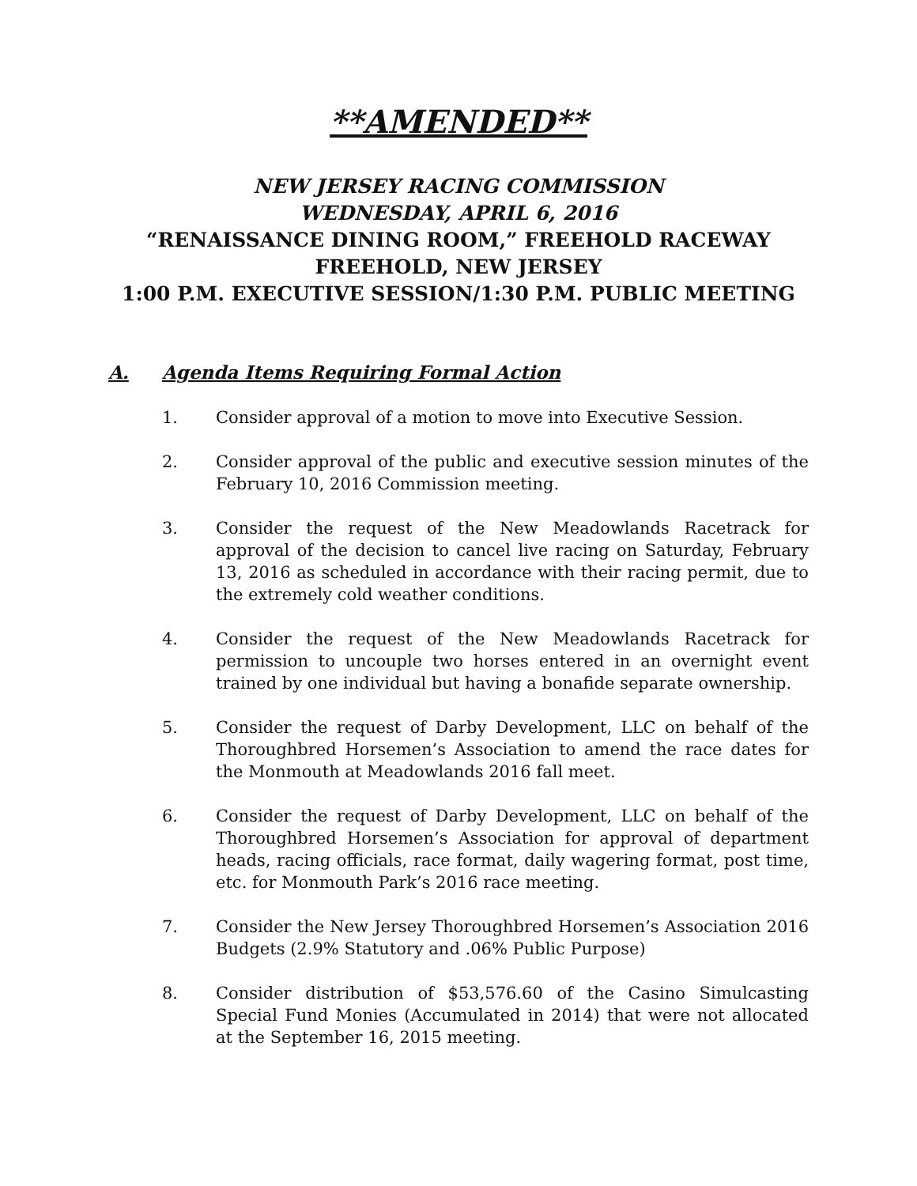**AMENDED**
NEW JERSEY RACING COMMISSION
WEDNESDAY, APRIL 6, 2016
“RENAISSANCE DINING ROOM,” FREEHOLD RACEWAY
FREEHOLD, NEW JERSEY
1:00 P.M. EXECUTIVE SESSION/1:30 P.M. PUBLIC MEETING
A. Agenda Items Requiring Formal Action
1. Consider approval of a motion to move into Executive Session.
2. Consider approval of the public and executive session minutes of the February 10, 2016 Commission meeting.
3. Consider the request of the New Meadowlands Racetrack for approval of the decision to cancel live racing on Saturday, February 13, 2016 as scheduled in accordance with their racing permit, due to the extremely cold weather conditions.
4. Consider the request of the New Meadowlands Racetrack for permission to uncouple two horses entered in an overnight event trained by one individual but having a bonafide separate ownership.
5. Consider the request of Darby Development, LLC on behalf of the Thoroughbred Horsemen’s Association to amend the race dates for the Monmouth at Meadowlands 2016 fall meet.
6. Consider the request of Darby Development, LLC on behalf of the Thoroughbred Horsemen’s Association for approval of department heads, racing officials, race format, daily wagering format, post time, etc. for Monmouth Park’s 2016 race meeting.
7. Consider the New Jersey Thoroughbred Horsemen’s Association 2016 Budgets (2.9% Statutory and .06% Public Purpose)
8. Consider distribution of $53,576.60 of the Casino Simulcasting Special Fund Monies (Accumulated in 2014) that were not allocated at the September 16, 2015 meeting.